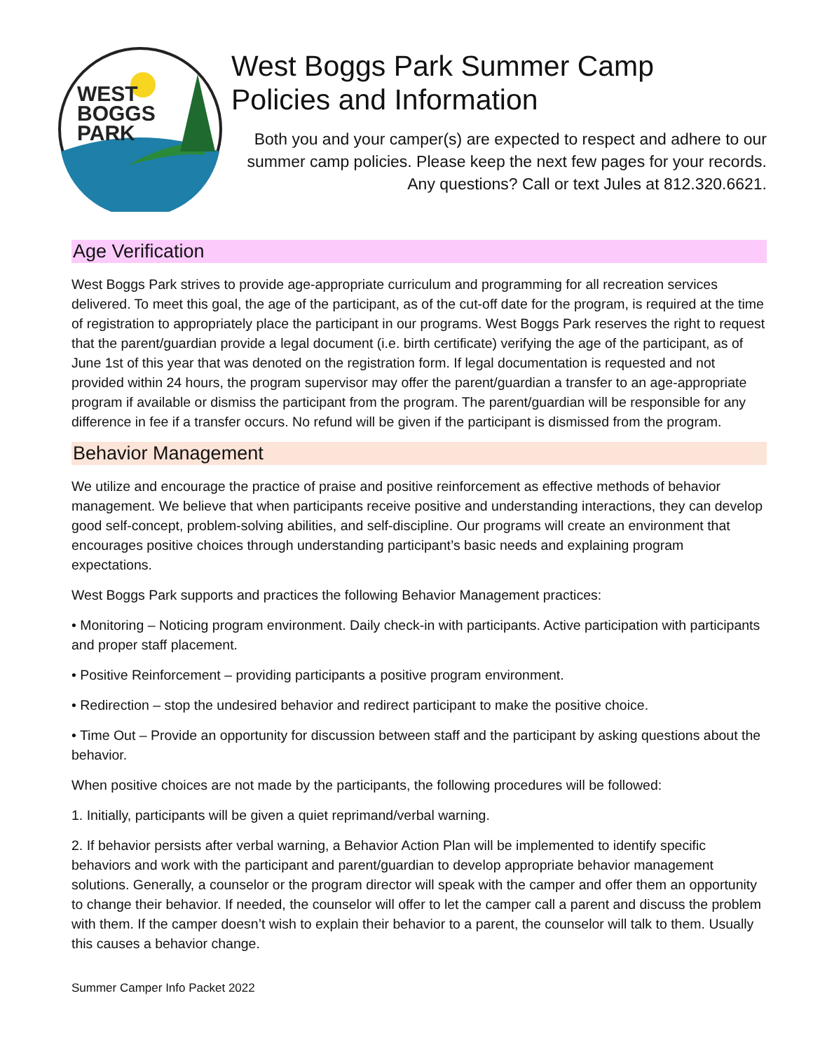WEST
BOGGS
PARK
West Boggs Park Summer Camp
Policies and Information
Both you and your camper(s) are expected to respect and adhere to our summer camp policies. Please keep the next few pages for your records. Any questions? Call or text Jules at 812.320.6621.
Age Verification
West Boggs Park strives to provide age-appropriate curriculum and programming for all recreation services delivered. To meet this goal, the age of the participant, as of the cut-off date for the program, is required at the time of registration to appropriately place the participant in our programs. West Boggs Park reserves the right to request that the parent/guardian provide a legal document (i.e. birth certificate) verifying the age of the participant, as of June 1st of this year that was denoted on the registration form. If legal documentation is requested and not provided within 24 hours, the program supervisor may offer the parent/guardian a transfer to an age-appropriate program if available or dismiss the participant from the program. The parent/guardian will be responsible for any difference in fee if a transfer occurs. No refund will be given if the participant is dismissed from the program.
Behavior Management
We utilize and encourage the practice of praise and positive reinforcement as effective methods of behavior management. We believe that when participants receive positive and understanding interactions, they can develop good self-concept, problem-solving abilities, and self-discipline. Our programs will create an environment that encourages positive choices through understanding participant’s basic needs and explaining program expectations.
West Boggs Park supports and practices the following Behavior Management practices:
• Monitoring – Noticing program environment. Daily check-in with participants. Active participation with participants and proper staff placement.
• Positive Reinforcement – providing participants a positive program environment.
• Redirection – stop the undesired behavior and redirect participant to make the positive choice.
• Time Out – Provide an opportunity for discussion between staff and the participant by asking questions about the behavior.
When positive choices are not made by the participants, the following procedures will be followed:
1. Initially, participants will be given a quiet reprimand/verbal warning.
2. If behavior persists after verbal warning, a Behavior Action Plan will be implemented to identify specific behaviors and work with the participant and parent/guardian to develop appropriate behavior management solutions. Generally, a counselor or the program director will speak with the camper and offer them an opportunity to change their behavior. If needed, the counselor will offer to let the camper call a parent and discuss the problem with them. If the camper doesn’t wish to explain their behavior to a parent, the counselor will talk to them. Usually this causes a behavior change.
Summer Camper Info Packet 2022